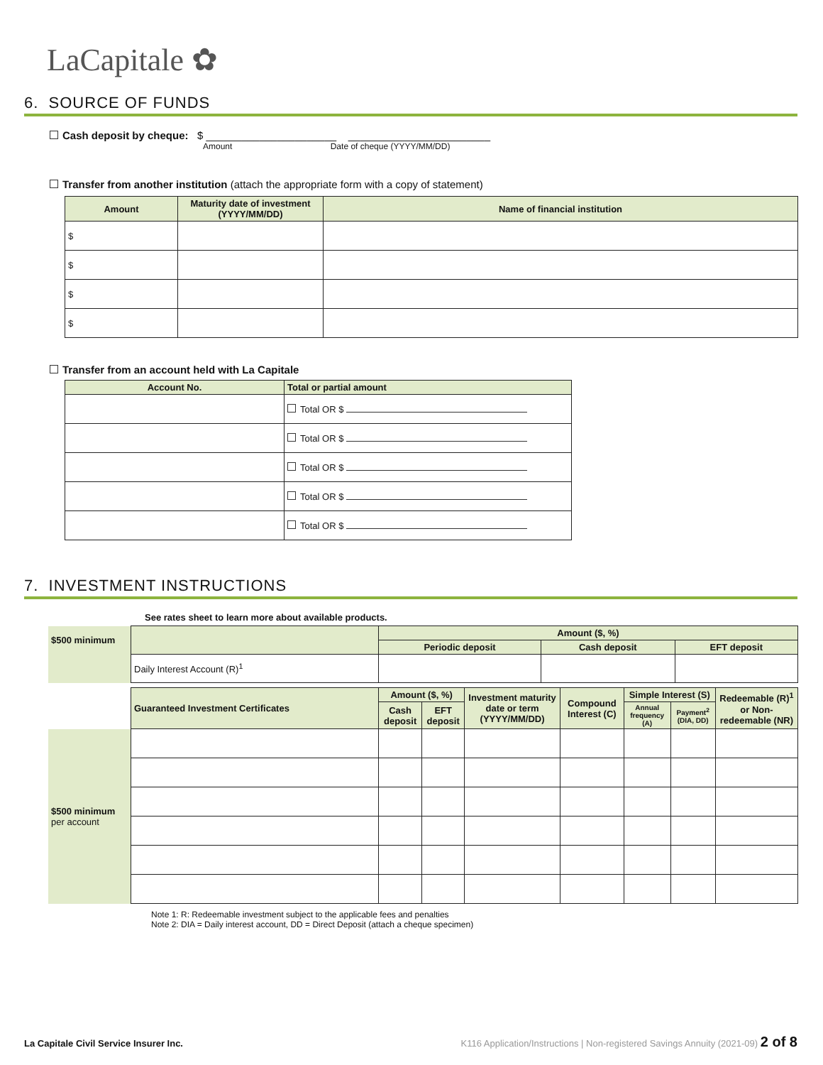LaCapitale ✿
6. SOURCE OF FUNDS
Cash deposit by cheque: $ ______________________ ________________________
Amount Date of cheque (YYYY/MM/DD)
Transfer from another institution (attach the appropriate form with a copy of statement)
| Amount | Maturity date of investment (YYYY/MM/DD) | Name of financial institution |
| --- | --- | --- |
| $ | | |
| $ | | |
| $ | | |
| $ | | |
Transfer from an account held with La Capitale
| Account No. | Total or partial amount |
| --- | --- |
| | Total OR $ |
| | Total OR $ |
| | Total OR $ |
| | Total OR $ |
| | Total OR $ |
7. INVESTMENT INSTRUCTIONS
See rates sheet to learn more about available products.
| $500 minimum | | Amount ($, %) | | |
| | | Periodic deposit | Cash deposit | EFT deposit |
| | Daily Interest Account (R)<sup>1</sup> | | | |
| | Guaranteed Investment Certificates | Amount ($, %) | | Investment maturity date or term (YYYY/MM/DD) | Compound Interest (C) | Simple Interest (S) | | Redeemable (R)<sup>1</sup> or Non-redeemable (NR) |
| | | Cash deposit | EFT deposit | | | Annual frequency (A) | Payment<sup>2</sup> (DIA, DD) | |
| $500 minimum per account | | | | | | | | |
Note 1: R: Redeemable investment subject to the applicable fees and penalties
Note 2: DIA = Daily interest account, DD = Direct Deposit (attach a cheque specimen)
La Capitale Civil Service Insurer Inc. K116 Application/Instructions | Non-registered Savings Annuity (2021-09) 2 of 8